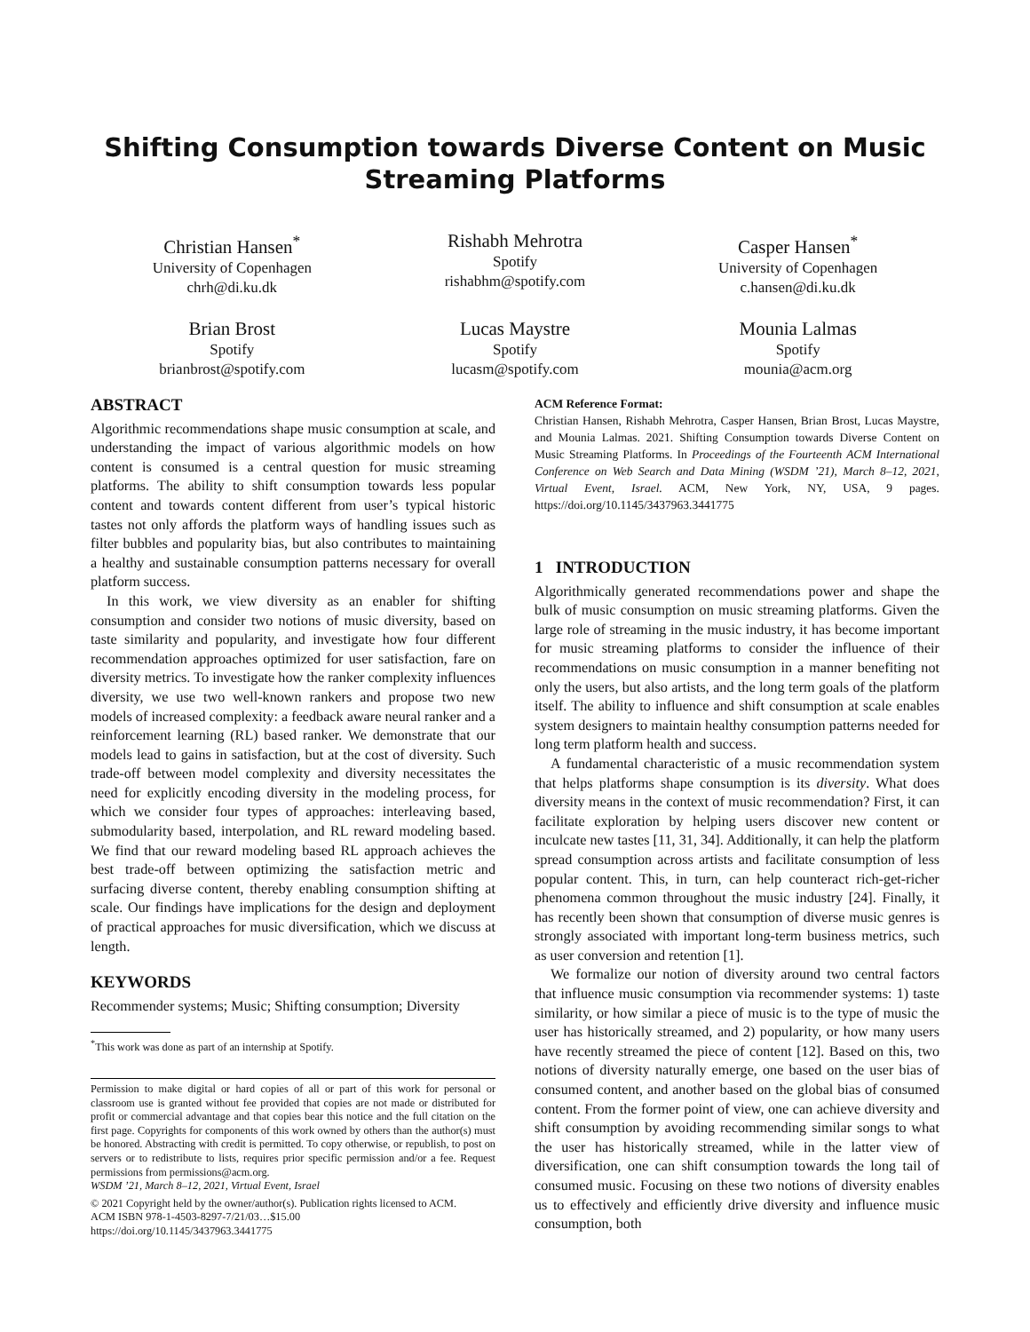Shifting Consumption towards Diverse Content on Music Streaming Platforms
Christian Hansen<sup>*</sup>
University of Copenhagen
chrh@di.ku.dk
Rishabh Mehrotra
Spotify
rishabhm@spotify.com
Casper Hansen<sup>*</sup>
University of Copenhagen
c.hansen@di.ku.dk
Brian Brost
Spotify
brianbrost@spotify.com
Lucas Maystre
Spotify
lucasm@spotify.com
Mounia Lalmas
Spotify
mounia@acm.org
ABSTRACT
Algorithmic recommendations shape music consumption at scale, and understanding the impact of various algorithmic models on how content is consumed is a central question for music streaming platforms. The ability to shift consumption towards less popular content and towards content different from user’s typical historic tastes not only affords the platform ways of handling issues such as filter bubbles and popularity bias, but also contributes to maintaining a healthy and sustainable consumption patterns necessary for overall platform success.
In this work, we view diversity as an enabler for shifting consumption and consider two notions of music diversity, based on taste similarity and popularity, and investigate how four different recommendation approaches optimized for user satisfaction, fare on diversity metrics. To investigate how the ranker complexity influences diversity, we use two well-known rankers and propose two new models of increased complexity: a feedback aware neural ranker and a reinforcement learning (RL) based ranker. We demonstrate that our models lead to gains in satisfaction, but at the cost of diversity. Such trade-off between model complexity and diversity necessitates the need for explicitly encoding diversity in the modeling process, for which we consider four types of approaches: interleaving based, submodularity based, interpolation, and RL reward modeling based. We find that our reward modeling based RL approach achieves the best trade-off between optimizing the satisfaction metric and surfacing diverse content, thereby enabling consumption shifting at scale. Our findings have implications for the design and deployment of practical approaches for music diversification, which we discuss at length.
KEYWORDS
Recommender systems; Music; Shifting consumption; Diversity
<sup>*</sup> This work was done as part of an internship at Spotify.
Permission to make digital or hard copies of all or part of this work for personal or classroom use is granted without fee provided that copies are not made or distributed for profit or commercial advantage and that copies bear this notice and the full citation on the first page. Copyrights for components of this work owned by others than the author(s) must be honored. Abstracting with credit is permitted. To copy otherwise, or republish, to post on servers or to redistribute to lists, requires prior specific permission and/or a fee. Request permissions from permissions@acm.org.
WSDM ’21, March 8–12, 2021, Virtual Event, Israel
© 2021 Copyright held by the owner/author(s). Publication rights licensed to ACM.
ACM ISBN 978-1-4503-8297-7/21/03…$15.00
https://doi.org/10.1145/3437963.3441775
ACM Reference Format:
Christian Hansen, Rishabh Mehrotra, Casper Hansen, Brian Brost, Lucas Maystre, and Mounia Lalmas. 2021. Shifting Consumption towards Diverse Content on Music Streaming Platforms. In Proceedings of the Fourteenth ACM International Conference on Web Search and Data Mining (WSDM ’21), March 8–12, 2021, Virtual Event, Israel. ACM, New York, NY, USA, 9 pages. https://doi.org/10.1145/3437963.3441775
1 INTRODUCTION
Algorithmically generated recommendations power and shape the bulk of music consumption on music streaming platforms. Given the large role of streaming in the music industry, it has become important for music streaming platforms to consider the influence of their recommendations on music consumption in a manner benefiting not only the users, but also artists, and the long term goals of the platform itself. The ability to influence and shift consumption at scale enables system designers to maintain healthy consumption patterns needed for long term platform health and success.
A fundamental characteristic of a music recommendation system that helps platforms shape consumption is its diversity. What does diversity means in the context of music recommendation? First, it can facilitate exploration by helping users discover new content or inculcate new tastes [11, 31, 34]. Additionally, it can help the platform spread consumption across artists and facilitate consumption of less popular content. This, in turn, can help counteract rich-get-richer phenomena common throughout the music industry [24]. Finally, it has recently been shown that consumption of diverse music genres is strongly associated with important long-term business metrics, such as user conversion and retention [1].
We formalize our notion of diversity around two central factors that influence music consumption via recommender systems: 1) taste similarity, or how similar a piece of music is to the type of music the user has historically streamed, and 2) popularity, or how many users have recently streamed the piece of content [12]. Based on this, two notions of diversity naturally emerge, one based on the user bias of consumed content, and another based on the global bias of consumed content. From the former point of view, one can achieve diversity and shift consumption by avoiding recommending similar songs to what the user has historically streamed, while in the latter view of diversification, one can shift consumption towards the long tail of consumed music. Focusing on these two notions of diversity enables us to effectively and efficiently drive diversity and influence music consumption, both